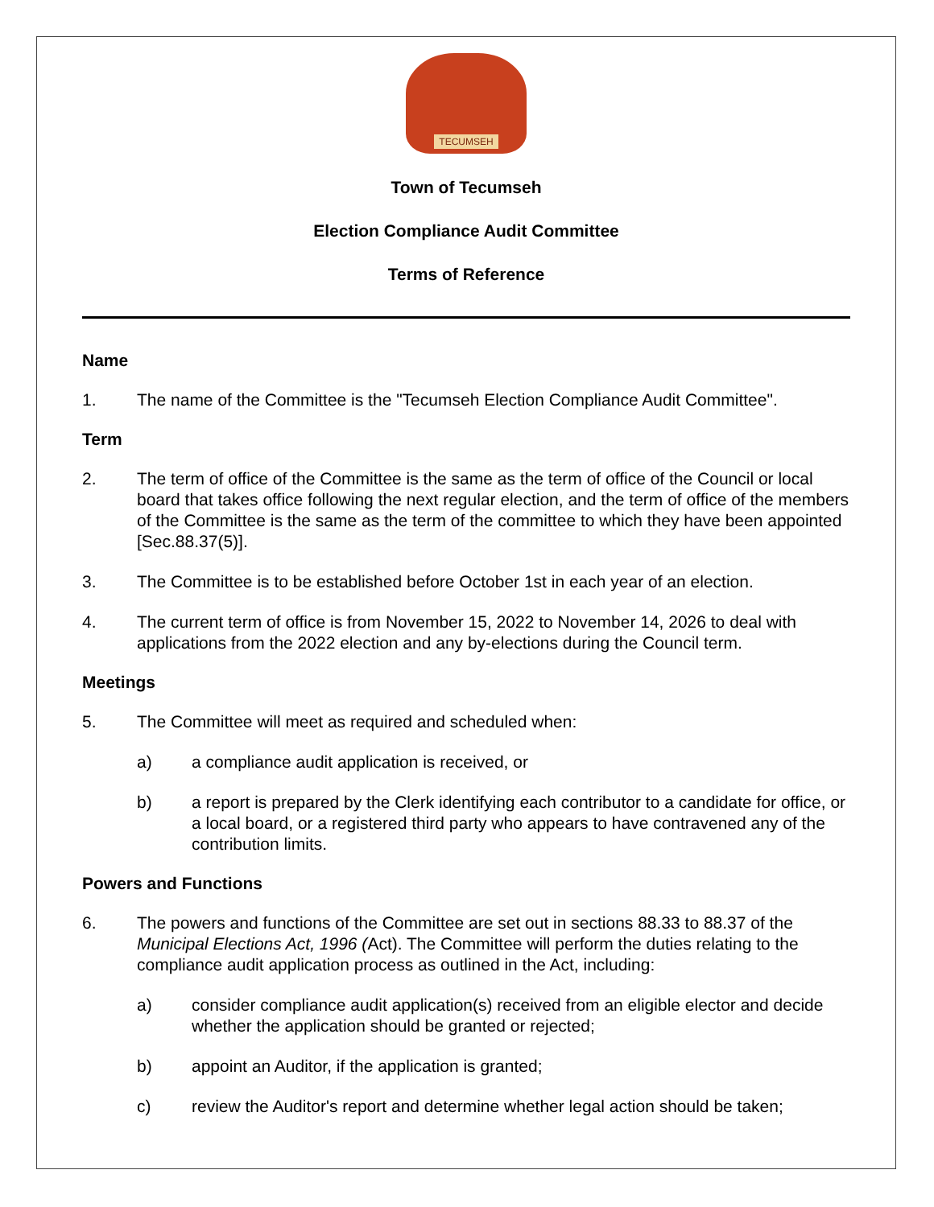TECUMSEH
Town of Tecumseh
Election Compliance Audit Committee
Terms of Reference
Name
1. The name of the Committee is the "Tecumseh Election Compliance Audit Committee".
Term
2. The term of office of the Committee is the same as the term of office of the Council or local board that takes office following the next regular election, and the term of office of the members of the Committee is the same as the term of the committee to which they have been appointed [Sec.88.37(5)].
3. The Committee is to be established before October 1st in each year of an election.
4. The current term of office is from November 15, 2022 to November 14, 2026 to deal with applications from the 2022 election and any by-elections during the Council term.
Meetings
5. The Committee will meet as required and scheduled when:
a) a compliance audit application is received, or
b) a report is prepared by the Clerk identifying each contributor to a candidate for office, or a local board, or a registered third party who appears to have contravened any of the contribution limits.
Powers and Functions
6. The powers and functions of the Committee are set out in sections 88.33 to 88.37 of the Municipal Elections Act, 1996 (Act). The Committee will perform the duties relating to the compliance audit application process as outlined in the Act, including:
a) consider compliance audit application(s) received from an eligible elector and decide whether the application should be granted or rejected;
b) appoint an Auditor, if the application is granted;
c) review the Auditor's report and determine whether legal action should be taken;